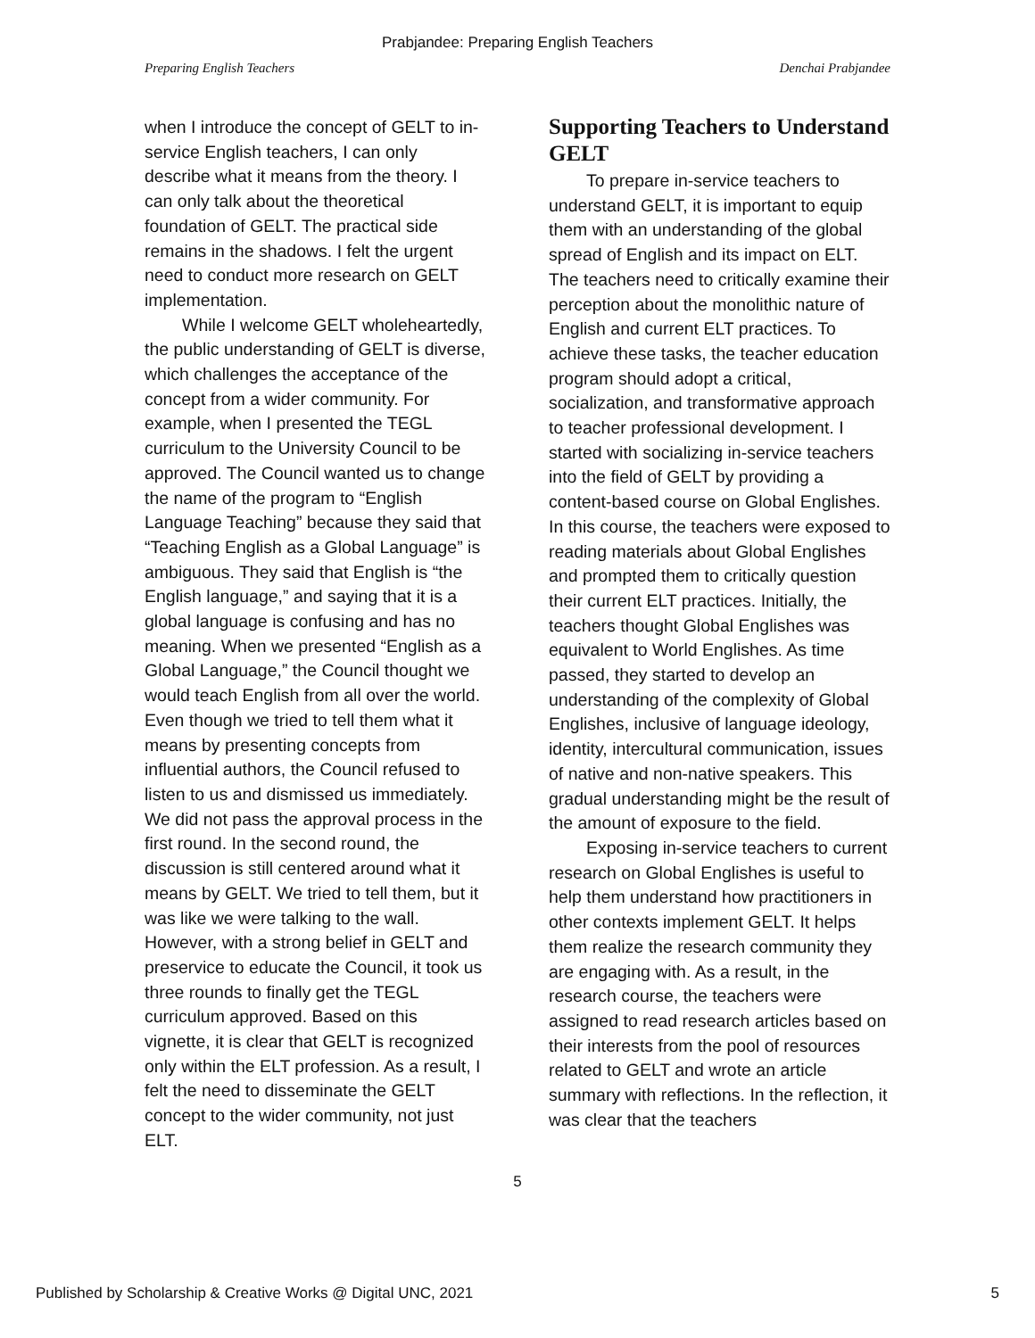Prabjandee: Preparing English Teachers
Preparing English Teachers Denchai Prabjandee
when I introduce the concept of GELT to in-service English teachers, I can only describe what it means from the theory. I can only talk about the theoretical foundation of GELT. The practical side remains in the shadows. I felt the urgent need to conduct more research on GELT implementation.
While I welcome GELT wholeheartedly, the public understanding of GELT is diverse, which challenges the acceptance of the concept from a wider community. For example, when I presented the TEGL curriculum to the University Council to be approved. The Council wanted us to change the name of the program to “English Language Teaching” because they said that “Teaching English as a Global Language” is ambiguous. They said that English is “the English language,” and saying that it is a global language is confusing and has no meaning. When we presented “English as a Global Language,” the Council thought we would teach English from all over the world. Even though we tried to tell them what it means by presenting concepts from influential authors, the Council refused to listen to us and dismissed us immediately. We did not pass the approval process in the first round. In the second round, the discussion is still centered around what it means by GELT. We tried to tell them, but it was like we were talking to the wall. However, with a strong belief in GELT and preservice to educate the Council, it took us three rounds to finally get the TEGL curriculum approved. Based on this vignette, it is clear that GELT is recognized only within the ELT profession. As a result, I felt the need to disseminate the GELT concept to the wider community, not just ELT.
Supporting Teachers to Understand GELT
To prepare in-service teachers to understand GELT, it is important to equip them with an understanding of the global spread of English and its impact on ELT. The teachers need to critically examine their perception about the monolithic nature of English and current ELT practices. To achieve these tasks, the teacher education program should adopt a critical, socialization, and transformative approach to teacher professional development. I started with socializing in-service teachers into the field of GELT by providing a content-based course on Global Englishes. In this course, the teachers were exposed to reading materials about Global Englishes and prompted them to critically question their current ELT practices. Initially, the teachers thought Global Englishes was equivalent to World Englishes. As time passed, they started to develop an understanding of the complexity of Global Englishes, inclusive of language ideology, identity, intercultural communication, issues of native and non-native speakers. This gradual understanding might be the result of the amount of exposure to the field.
Exposing in-service teachers to current research on Global Englishes is useful to help them understand how practitioners in other contexts implement GELT. It helps them realize the research community they are engaging with. As a result, in the research course, the teachers were assigned to read research articles based on their interests from the pool of resources related to GELT and wrote an article summary with reflections. In the reflection, it was clear that the teachers
5
Published by Scholarship & Creative Works @ Digital UNC, 2021 5